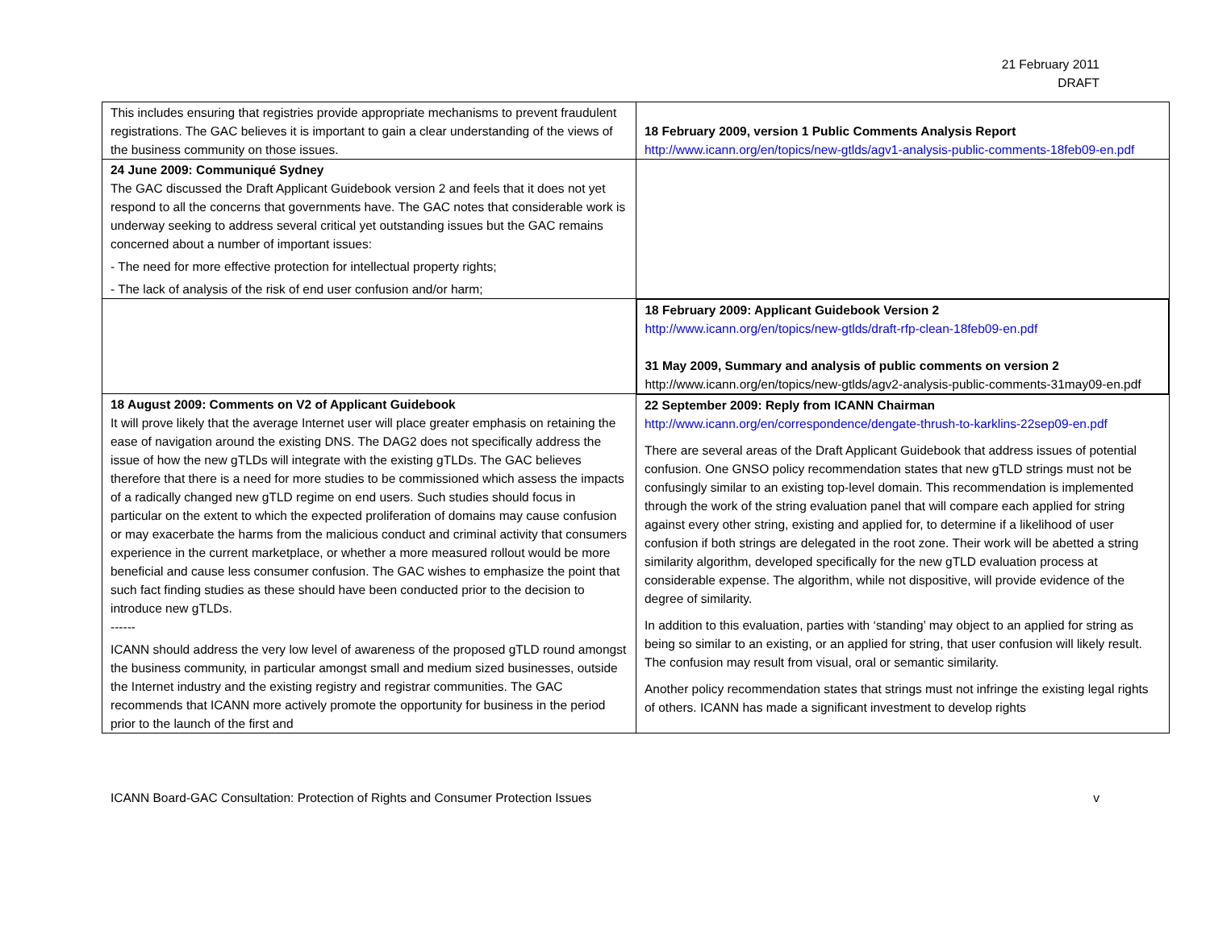21 February 2011
DRAFT
| This includes ensuring that registries provide appropriate mechanisms to prevent fraudulent registrations. The GAC believes it is important to gain a clear understanding of the views of the business community on those issues. | 18 February 2009, version 1 Public Comments Analysis Report http://www.icann.org/en/topics/new-gtlds/agv1-analysis-public-comments-18feb09-en.pdf |
| 24 June 2009: Communiqué Sydney The GAC discussed the Draft Applicant Guidebook version 2 and feels that it does not yet respond to all the concerns that governments have. The GAC notes that considerable work is underway seeking to address several critical yet outstanding issues but the GAC remains concerned about a number of important issues: - The need for more effective protection for intellectual property rights; - The lack of analysis of the risk of end user confusion and/or harm; | |
| | 18 February 2009: Applicant Guidebook Version 2 http://www.icann.org/en/topics/new-gtlds/draft-rfp-clean-18feb09-en.pdf 31 May 2009, Summary and analysis of public comments on version 2 http://www.icann.org/en/topics/new-gtlds/agv2-analysis-public-comments-31may09-en.pdf |
| 18 August 2009: Comments on V2 of Applicant Guidebook It will prove likely that the average Internet user will place greater emphasis on retaining the ease of navigation around the existing DNS. The DAG2 does not specifically address the issue of how the new gTLDs will integrate with the existing gTLDs. The GAC believes therefore that there is a need for more studies to be commissioned which assess the impacts of a radically changed new gTLD regime on end users. Such studies should focus in particular on the extent to which the expected proliferation of domains may cause confusion or may exacerbate the harms from the malicious conduct and criminal activity that consumers experience in the current marketplace, or whether a more measured rollout would be more beneficial and cause less consumer confusion. The GAC wishes to emphasize the point that such fact finding studies as these should have been conducted prior to the decision to introduce new gTLDs. ------ ICANN should address the very low level of awareness of the proposed gTLD round amongst the business community, in particular amongst small and medium sized businesses, outside the Internet industry and the existing registry and registrar communities. The GAC recommends that ICANN more actively promote the opportunity for business in the period prior to the launch of the first and | 22 September 2009: Reply from ICANN Chairman http://www.icann.org/en/correspondence/dengate-thrush-to-karklins-22sep09-en.pdf There are several areas of the Draft Applicant Guidebook that address issues of potential confusion. One GNSO policy recommendation states that new gTLD strings must not be confusingly similar to an existing top-level domain. This recommendation is implemented through the work of the string evaluation panel that will compare each applied for string against every other string, existing and applied for, to determine if a likelihood of user confusion if both strings are delegated in the root zone. Their work will be abetted a string similarity algorithm, developed specifically for the new gTLD evaluation process at considerable expense. The algorithm, while not dispositive, will provide evidence of the degree of similarity. In addition to this evaluation, parties with ‘standing’ may object to an applied for string as being so similar to an existing, or an applied for string, that user confusion will likely result. The confusion may result from visual, oral or semantic similarity. Another policy recommendation states that strings must not infringe the existing legal rights of others. ICANN has made a significant investment to develop rights |
ICANN Board-GAC Consultation: Protection of Rights and Consumer Protection Issues v